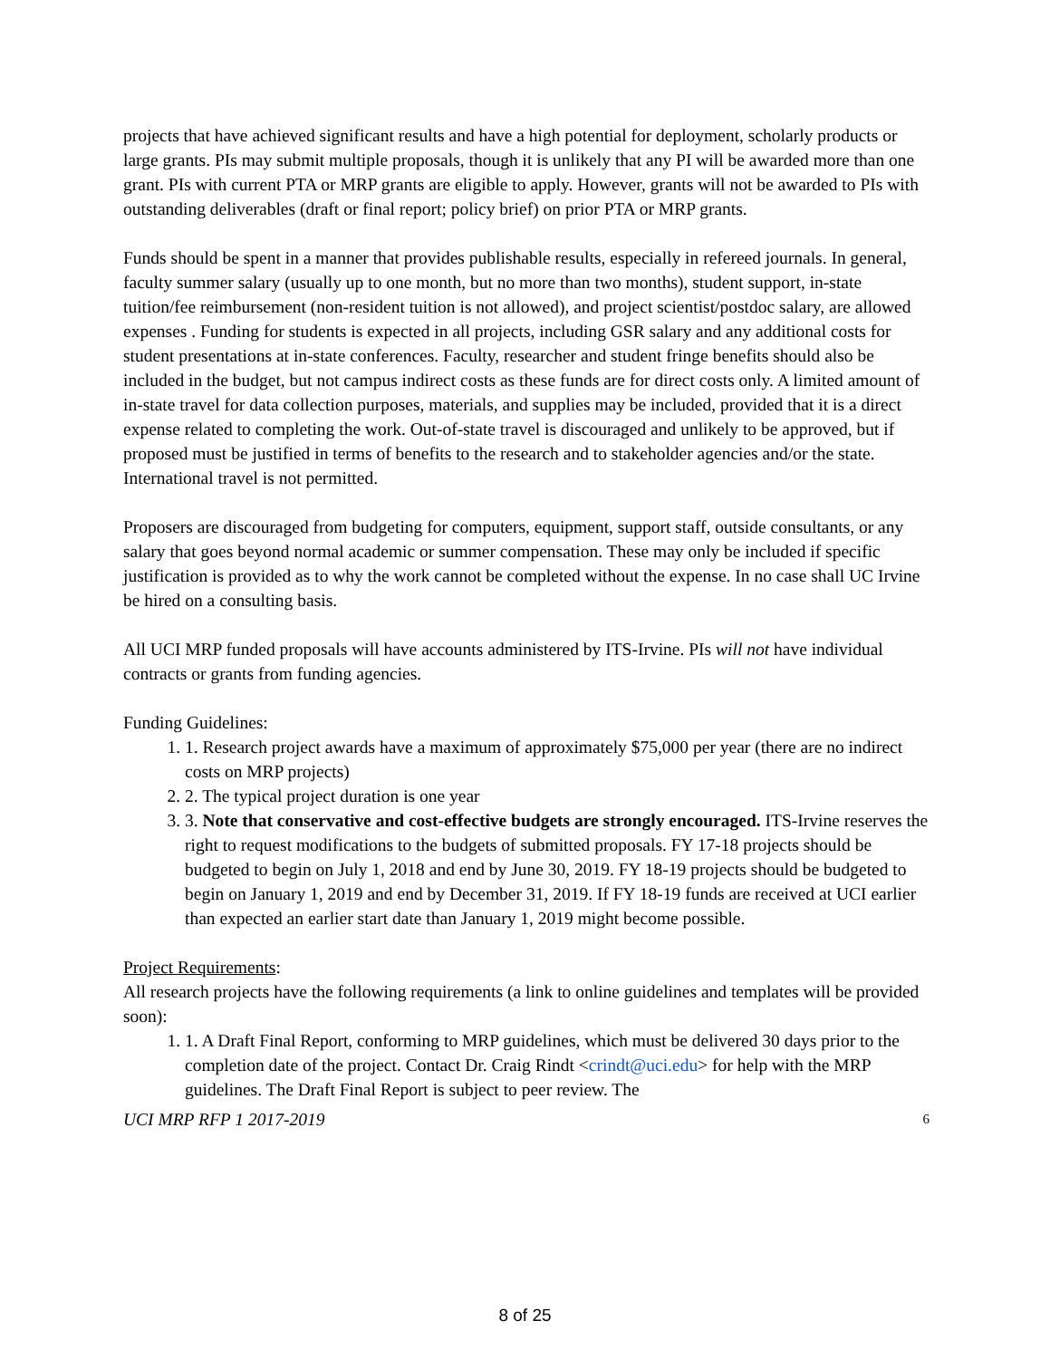projects that have achieved significant results and have a high potential for deployment, scholarly products or large grants. PIs may submit multiple proposals, though it is unlikely that any PI will be awarded more than one grant. PIs with current PTA or MRP grants are eligible to apply. However, grants will not be awarded to PIs with outstanding deliverables (draft or final report; policy brief) on prior PTA or MRP grants.
Funds should be spent in a manner that provides publishable results, especially in refereed journals. In general, faculty summer salary (usually up to one month, but no more than two months), student support, in-state tuition/fee reimbursement (non-resident tuition is not allowed), and project scientist/postdoc salary, are allowed expenses . Funding for students is expected in all projects, including GSR salary and any additional costs for student presentations at in-state conferences. Faculty, researcher and student fringe benefits should also be included in the budget, but not campus indirect costs as these funds are for direct costs only. A limited amount of in-state travel for data collection purposes, materials, and supplies may be included, provided that it is a direct expense related to completing the work. Out-of-state travel is discouraged and unlikely to be approved, but if proposed must be justified in terms of benefits to the research and to stakeholder agencies and/or the state. International travel is not permitted.
Proposers are discouraged from budgeting for computers, equipment, support staff, outside consultants, or any salary that goes beyond normal academic or summer compensation. These may only be included if specific justification is provided as to why the work cannot be completed without the expense. In no case shall UC Irvine be hired on a consulting basis.
All UCI MRP funded proposals will have accounts administered by ITS-Irvine. PIs will not have individual contracts or grants from funding agencies.
Funding Guidelines:
1. 1. Research project awards have a maximum of approximately $75,000 per year (there are no indirect costs on MRP projects)
2. 2. The typical project duration is one year
3. 3. Note that conservative and cost-effective budgets are strongly encouraged. ITS-Irvine reserves the right to request modifications to the budgets of submitted proposals. FY 17-18 projects should be budgeted to begin on July 1, 2018 and end by June 30, 2019. FY 18-19 projects should be budgeted to begin on January 1, 2019 and end by December 31, 2019. If FY 18-19 funds are received at UCI earlier than expected an earlier start date than January 1, 2019 might become possible.
Project Requirements:
All research projects have the following requirements (a link to online guidelines and templates will be provided soon):
1. 1. A Draft Final Report, conforming to MRP guidelines, which must be delivered 30 days prior to the completion date of the project. Contact Dr. Craig Rindt <crindt@uci.edu> for help with the MRP guidelines. The Draft Final Report is subject to peer review. The
UCI MRP RFP 1 2017-2019 6
8 of 25